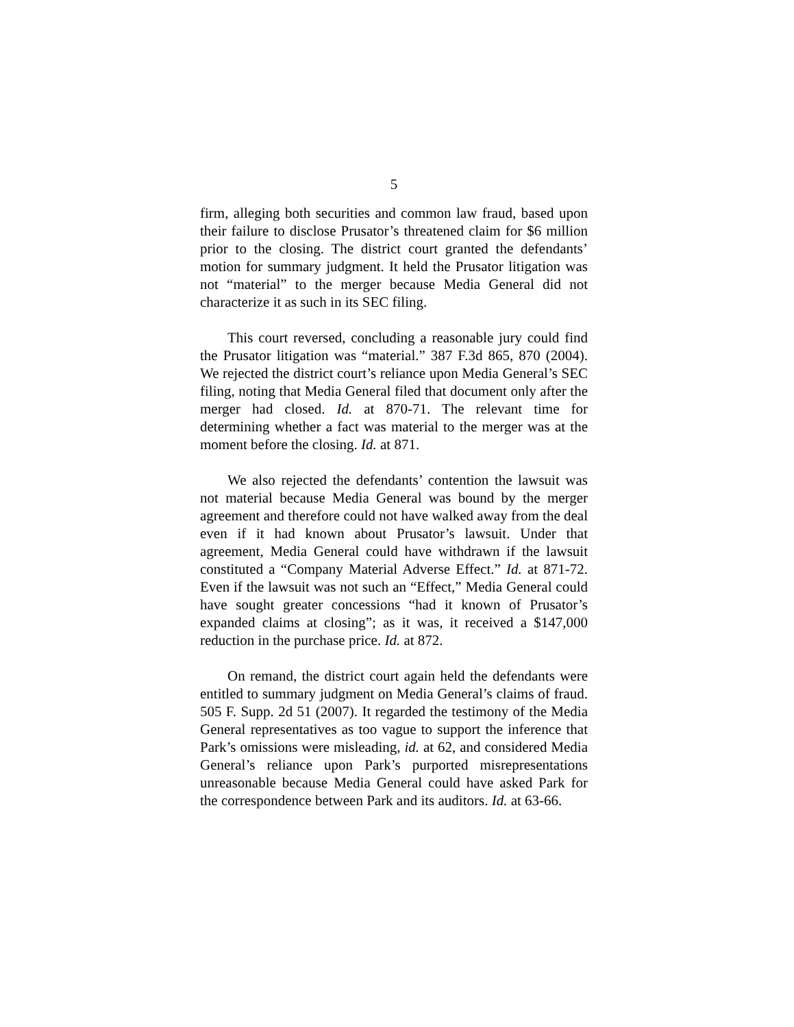5
firm, alleging both securities and common law fraud, based upon their failure to disclose Prusator’s threatened claim for $6 million prior to the closing. The district court granted the defendants’ motion for summary judgment. It held the Prusator litigation was not “material” to the merger because Media General did not characterize it as such in its SEC filing.
This court reversed, concluding a reasonable jury could find the Prusator litigation was “material.” 387 F.3d 865, 870 (2004). We rejected the district court’s reliance upon Media General’s SEC filing, noting that Media General filed that document only after the merger had closed. Id. at 870-71. The relevant time for determining whether a fact was material to the merger was at the moment before the closing. Id. at 871.
We also rejected the defendants’ contention the lawsuit was not material because Media General was bound by the merger agreement and therefore could not have walked away from the deal even if it had known about Prusator’s lawsuit. Under that agreement, Media General could have withdrawn if the lawsuit constituted a “Company Material Adverse Effect.” Id. at 871-72. Even if the lawsuit was not such an “Effect,” Media General could have sought greater concessions “had it known of Prusator’s expanded claims at closing”; as it was, it received a $147,000 reduction in the purchase price. Id. at 872.
On remand, the district court again held the defendants were entitled to summary judgment on Media General’s claims of fraud. 505 F. Supp. 2d 51 (2007). It regarded the testimony of the Media General representatives as too vague to support the inference that Park’s omissions were misleading, id. at 62, and considered Media General’s reliance upon Park’s purported misrepresentations unreasonable because Media General could have asked Park for the correspondence between Park and its auditors. Id. at 63-66.